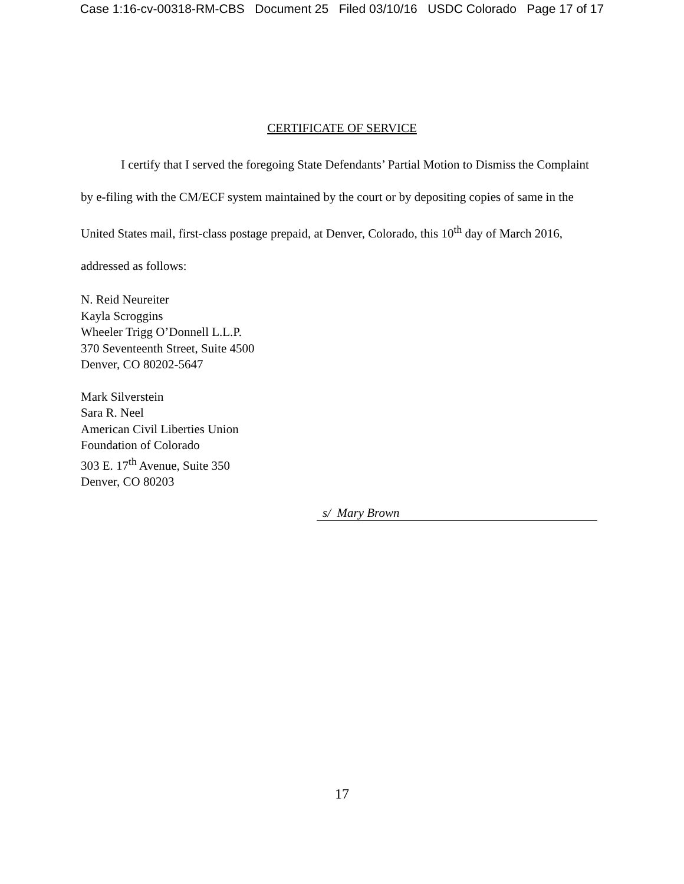Case 1:16-cv-00318-RM-CBS Document 25 Filed 03/10/16 USDC Colorado Page 17 of 17
CERTIFICATE OF SERVICE
I certify that I served the foregoing State Defendants’ Partial Motion to Dismiss the Complaint by e-filing with the CM/ECF system maintained by the court or by depositing copies of same in the United States mail, first-class postage prepaid, at Denver, Colorado, this 10<sup>th</sup> day of March 2016, addressed as follows:
N. Reid Neureiter
Kayla Scroggins
Wheeler Trigg O’Donnell L.L.P.
370 Seventeenth Street, Suite 4500
Denver, CO 80202-5647
Mark Silverstein
Sara R. Neel
American Civil Liberties Union
Foundation of Colorado
303 E. 17<sup>th</sup> Avenue, Suite 350
Denver, CO 80203
s/ Mary Brown
17